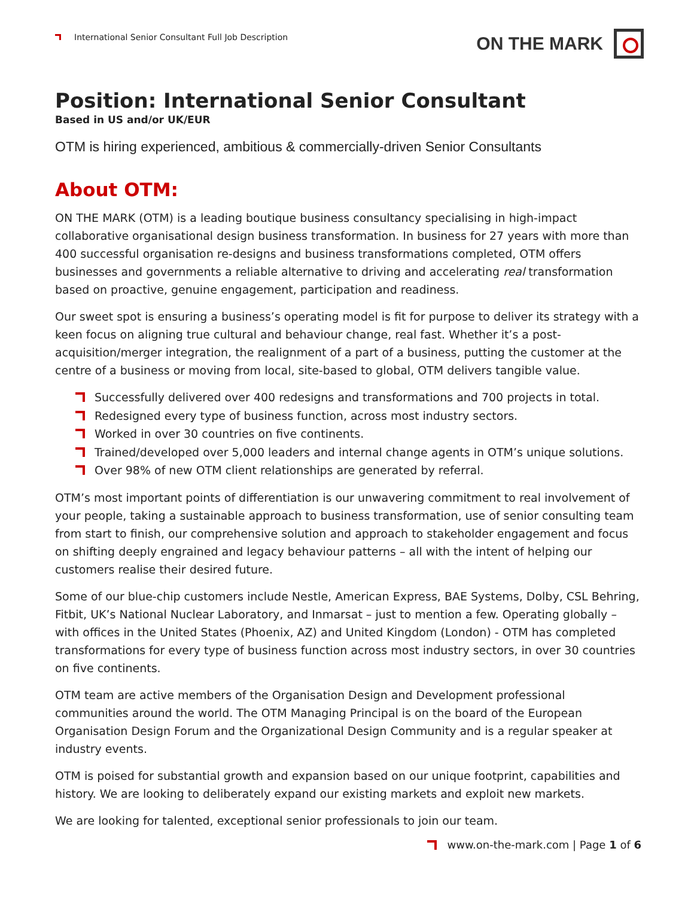International Senior Consultant Full Job Description
ON THE MARK
Position: International Senior Consultant
Based in US and/or UK/EUR
OTM is hiring experienced, ambitious & commercially-driven Senior Consultants
About OTM:
ON THE MARK (OTM) is a leading boutique business consultancy specialising in high-impact collaborative organisational design business transformation. In business for 27 years with more than 400 successful organisation re-designs and business transformations completed, OTM offers businesses and governments a reliable alternative to driving and accelerating real transformation based on proactive, genuine engagement, participation and readiness.
Our sweet spot is ensuring a business’s operating model is fit for purpose to deliver its strategy with a keen focus on aligning true cultural and behaviour change, real fast. Whether it’s a post-acquisition/merger integration, the realignment of a part of a business, putting the customer at the centre of a business or moving from local, site-based to global, OTM delivers tangible value.
Successfully delivered over 400 redesigns and transformations and 700 projects in total.
Redesigned every type of business function, across most industry sectors.
Worked in over 30 countries on five continents.
Trained/developed over 5,000 leaders and internal change agents in OTM’s unique solutions.
Over 98% of new OTM client relationships are generated by referral.
OTM’s most important points of differentiation is our unwavering commitment to real involvement of your people, taking a sustainable approach to business transformation, use of senior consulting team from start to finish, our comprehensive solution and approach to stakeholder engagement and focus on shifting deeply engrained and legacy behaviour patterns – all with the intent of helping our customers realise their desired future.
Some of our blue-chip customers include Nestle, American Express, BAE Systems, Dolby, CSL Behring, Fitbit, UK’s National Nuclear Laboratory, and Inmarsat – just to mention a few. Operating globally – with offices in the United States (Phoenix, AZ) and United Kingdom (London) - OTM has completed transformations for every type of business function across most industry sectors, in over 30 countries on five continents.
OTM team are active members of the Organisation Design and Development professional communities around the world. The OTM Managing Principal is on the board of the European Organisation Design Forum and the Organizational Design Community and is a regular speaker at industry events.
OTM is poised for substantial growth and expansion based on our unique footprint, capabilities and history. We are looking to deliberately expand our existing markets and exploit new markets.
We are looking for talented, exceptional senior professionals to join our team.
www.on-the-mark.com | Page 1 of 6